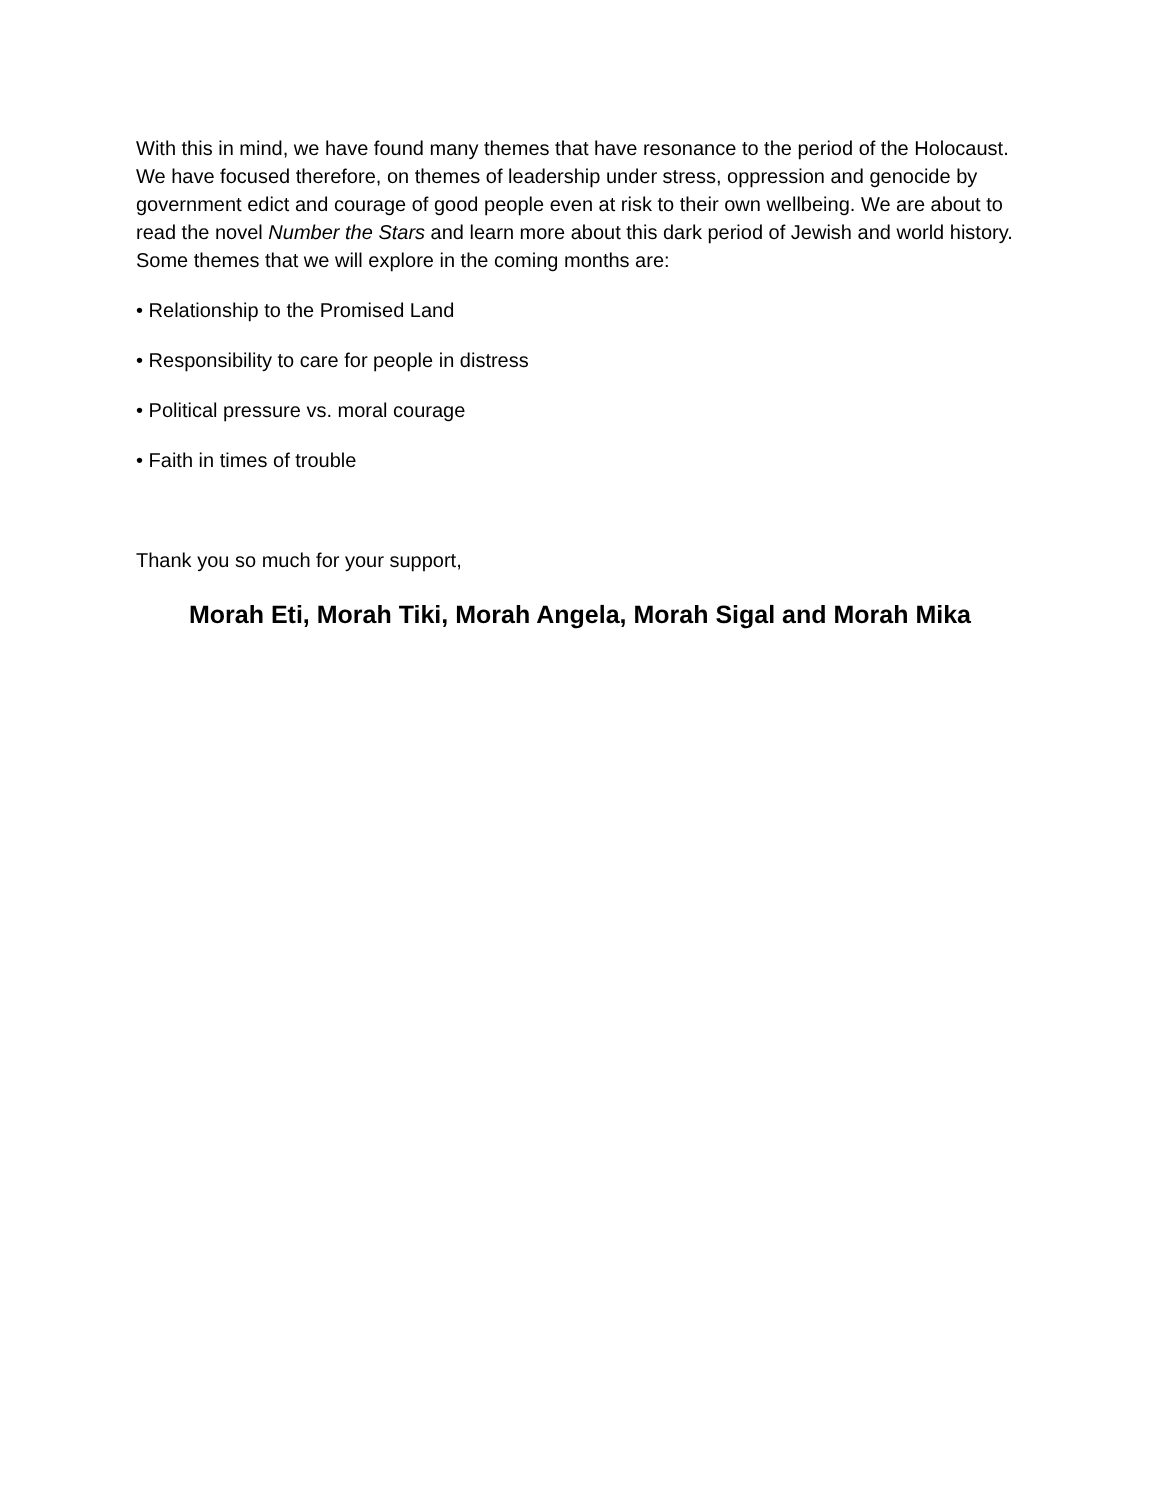With this in mind, we have found many themes that have resonance to the period of the Holocaust. We have focused therefore, on themes of leadership under stress, oppression and genocide by government edict and courage of good people even at risk to their own wellbeing. We are about to read the novel Number the Stars and learn more about this dark period of Jewish and world history. Some themes that we will explore in the coming months are:
• Relationship to the Promised Land
• Responsibility to care for people in distress
• Political pressure vs. moral courage
• Faith in times of trouble
Thank you so much for your support,
Morah Eti, Morah Tiki, Morah Angela, Morah Sigal and Morah Mika